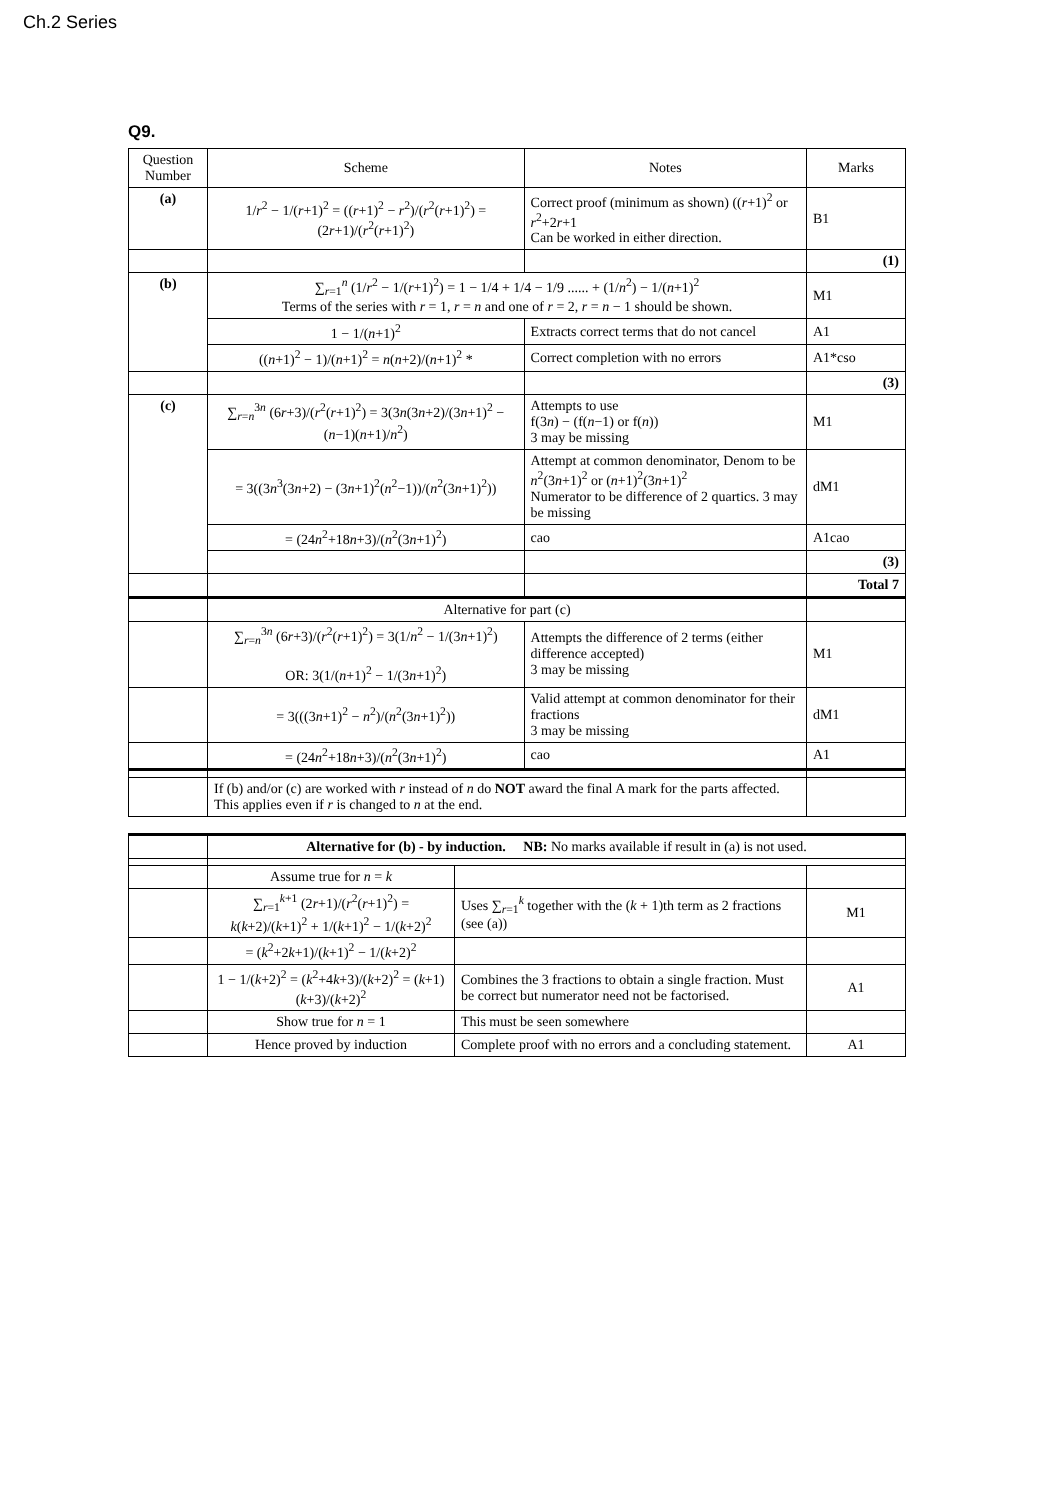Ch.2 Series
Q9.
| Question Number | Scheme | Notes | Marks |
| --- | --- | --- | --- |
| (a) | 1/ r<sup>2</sup> − 1/( r +1)<sup>2</sup> = (( r +1)<sup>2</sup> − r<sup>2</sup>)/( r<sup>2</sup>( r +1)<sup>2</sup>) = (2 r +1)/( r<sup>2</sup>( r +1)<sup>2</sup>) | Correct proof (minimum as shown) (( r +1)<sup>2</sup> or r<sup>2</sup>+2 r +1 Can be worked in either direction. | B1 |
| | | | (1) |
| (b) | ∑<sub>r=1</sub><sup>n</sup> (1/ r<sup>2</sup> − 1/( r +1)<sup>2</sup>) = 1 − 1/4 + 1/4 − 1/9 ...... + (1/ n<sup>2</sup>) − 1/( n +1)<sup>2</sup> Terms of the series with r = 1, r = n and one of r = 2, r = n − 1 should be shown. | | M1 |
| | 1 − 1/( n +1)<sup>2</sup> | Extracts correct terms that do not cancel | A1 |
| | (( n +1)<sup>2</sup> − 1)/( n +1)<sup>2</sup> = n ( n +2)/( n +1)<sup>2</sup> * | Correct completion with no errors | A1*cso |
| | | | (3) |
| (c) | ∑<sub>r=n</sub><sup>3n</sup> (6 r +3)/( r<sup>2</sup>( r +1)<sup>2</sup>) = 3(3 n (3 n +2)/(3 n +1)<sup>2</sup> − ( n −1)( n +1)/ n<sup>2</sup>) | Attempts to use f(3 n ) − (f( n −1) or f( n )) 3 may be missing | M1 |
| | = 3((3 n<sup>3</sup>(3 n +2) − (3 n +1)<sup>2</sup>( n<sup>2</sup>−1))/( n<sup>2</sup>(3 n +1)<sup>2</sup>)) | Attempt at common denominator, Denom to be n<sup>2</sup>(3 n +1)<sup>2</sup> or ( n +1)<sup>2</sup>(3 n +1)<sup>2</sup> Numerator to be difference of 2 quartics. 3 may be missing | dM1 |
| | = (24 n<sup>2</sup>+18 n +3)/( n<sup>2</sup>(3 n +1)<sup>2</sup>) | cao | A1cao |
| | | | (3) |
| | | | Total 7 |
| | Alternative for part (c) | | |
| | ∑<sub>r=n</sub><sup>3n</sup> (6 r +3)/( r<sup>2</sup>( r +1)<sup>2</sup>) = 3(1/ n<sup>2</sup> − 1/(3 n +1)<sup>2</sup>) OR: 3(1/( n +1)<sup>2</sup> − 1/(3 n +1)<sup>2</sup>) | Attempts the difference of 2 terms (either difference accepted) 3 may be missing | M1 |
| | = 3(((3 n +1)<sup>2</sup> − n<sup>2</sup>)/( n<sup>2</sup>(3 n +1)<sup>2</sup>)) | Valid attempt at common denominator for their fractions 3 may be missing | dM1 |
| | = (24 n<sup>2</sup>+18 n +3)/( n<sup>2</sup>(3 n +1)<sup>2</sup>) | cao | A1 |
| | If (b) and/or (c) are worked with r instead of n do NOT award the final A mark for the parts affected. This applies even if r is changed to n at the end. | | |
| | Alternative for (b) - by induction. NB: No marks available if result in (a) is not used. | | |
| | Assume true for n = k | | |
| | ∑<sub>r=1</sub><sup>k+1</sup> (2 r +1)/( r<sup>2</sup>( r +1)<sup>2</sup>) = k ( k +2)/( k +1)<sup>2</sup> + 1/( k +1)<sup>2</sup> − 1/( k +2)<sup>2</sup> | Uses ∑<sub>r=1</sub><sup>k</sup> together with the ( k + 1)th term as 2 fractions (see (a)) | M1 |
| | = ( k<sup>2</sup>+2 k +1)/( k +1)<sup>2</sup> − 1/( k +2)<sup>2</sup> | | |
| | 1 − 1/( k +2)<sup>2</sup> = ( k<sup>2</sup>+4 k +3)/( k +2)<sup>2</sup> = ( k +1)( k +3)/( k +2)<sup>2</sup> | Combines the 3 fractions to obtain a single fraction. Must be correct but numerator need not be factorised. | A1 |
| | Show true for n = 1 | This must be seen somewhere | |
| | Hence proved by induction | Complete proof with no errors and a concluding statement. | A1 |